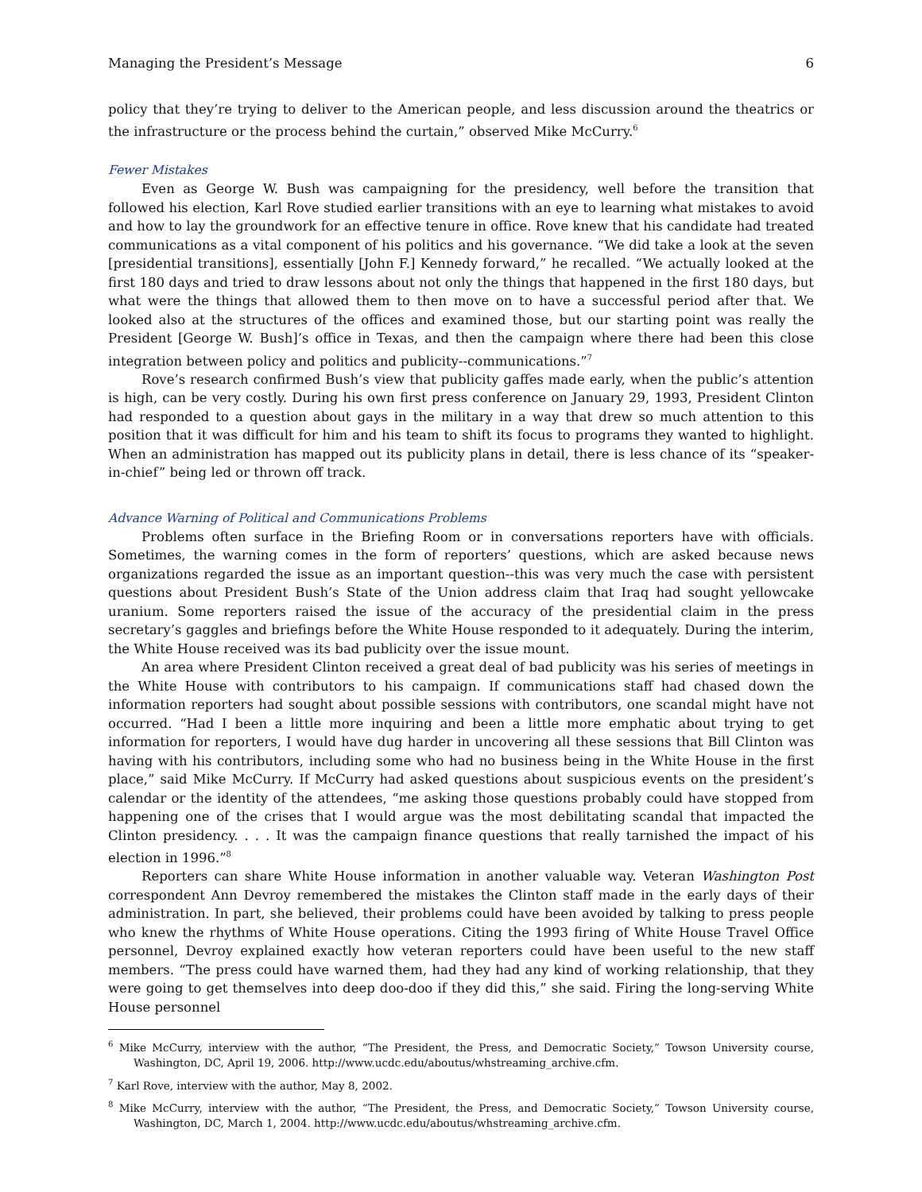Managing the President’s Message 6
policy that they’re trying to deliver to the American people, and less discussion around the theatrics or the infrastructure or the process behind the curtain,” observed Mike McCurry.<sup>6</sup>
Fewer Mistakes
Even as George W. Bush was campaigning for the presidency, well before the transition that followed his election, Karl Rove studied earlier transitions with an eye to learning what mistakes to avoid and how to lay the groundwork for an effective tenure in office. Rove knew that his candidate had treated communications as a vital component of his politics and his governance. “We did take a look at the seven [presidential transitions], essentially [John F.] Kennedy forward,” he recalled. “We actually looked at the first 180 days and tried to draw lessons about not only the things that happened in the first 180 days, but what were the things that allowed them to then move on to have a successful period after that. We looked also at the structures of the offices and examined those, but our starting point was really the President [George W. Bush]’s office in Texas, and then the campaign where there had been this close integration between policy and politics and publicity--communications.”<sup>7</sup>
Rove’s research confirmed Bush’s view that publicity gaffes made early, when the public’s attention is high, can be very costly. During his own first press conference on January 29, 1993, President Clinton had responded to a question about gays in the military in a way that drew so much attention to this position that it was difficult for him and his team to shift its focus to programs they wanted to highlight. When an administration has mapped out its publicity plans in detail, there is less chance of its “speaker-in-chief” being led or thrown off track.
Advance Warning of Political and Communications Problems
Problems often surface in the Briefing Room or in conversations reporters have with officials. Sometimes, the warning comes in the form of reporters’ questions, which are asked because news organizations regarded the issue as an important question--this was very much the case with persistent questions about President Bush’s State of the Union address claim that Iraq had sought yellowcake uranium. Some reporters raised the issue of the accuracy of the presidential claim in the press secretary’s gaggles and briefings before the White House responded to it adequately. During the interim, the White House received was its bad publicity over the issue mount.
An area where President Clinton received a great deal of bad publicity was his series of meetings in the White House with contributors to his campaign. If communications staff had chased down the information reporters had sought about possible sessions with contributors, one scandal might have not occurred. “Had I been a little more inquiring and been a little more emphatic about trying to get information for reporters, I would have dug harder in uncovering all these sessions that Bill Clinton was having with his contributors, including some who had no business being in the White House in the first place,” said Mike McCurry. If McCurry had asked questions about suspicious events on the president’s calendar or the identity of the attendees, “me asking those questions probably could have stopped from happening one of the crises that I would argue was the most debilitating scandal that impacted the Clinton presidency. . . . It was the campaign finance questions that really tarnished the impact of his election in 1996.”<sup>8</sup>
Reporters can share White House information in another valuable way. Veteran Washington Post correspondent Ann Devroy remembered the mistakes the Clinton staff made in the early days of their administration. In part, she believed, their problems could have been avoided by talking to press people who knew the rhythms of White House operations. Citing the 1993 firing of White House Travel Office personnel, Devroy explained exactly how veteran reporters could have been useful to the new staff members. “The press could have warned them, had they had any kind of working relationship, that they were going to get themselves into deep doo-doo if they did this,” she said. Firing the long-serving White House personnel
<sup>6</sup> Mike McCurry, interview with the author, “The President, the Press, and Democratic Society,” Towson University course, Washington, DC, April 19, 2006. http://www.ucdc.edu/aboutus/whstreaming_archive.cfm.
<sup>7</sup> Karl Rove, interview with the author, May 8, 2002.
<sup>8</sup> Mike McCurry, interview with the author, “The President, the Press, and Democratic Society,” Towson University course, Washington, DC, March 1, 2004. http://www.ucdc.edu/aboutus/whstreaming_archive.cfm.